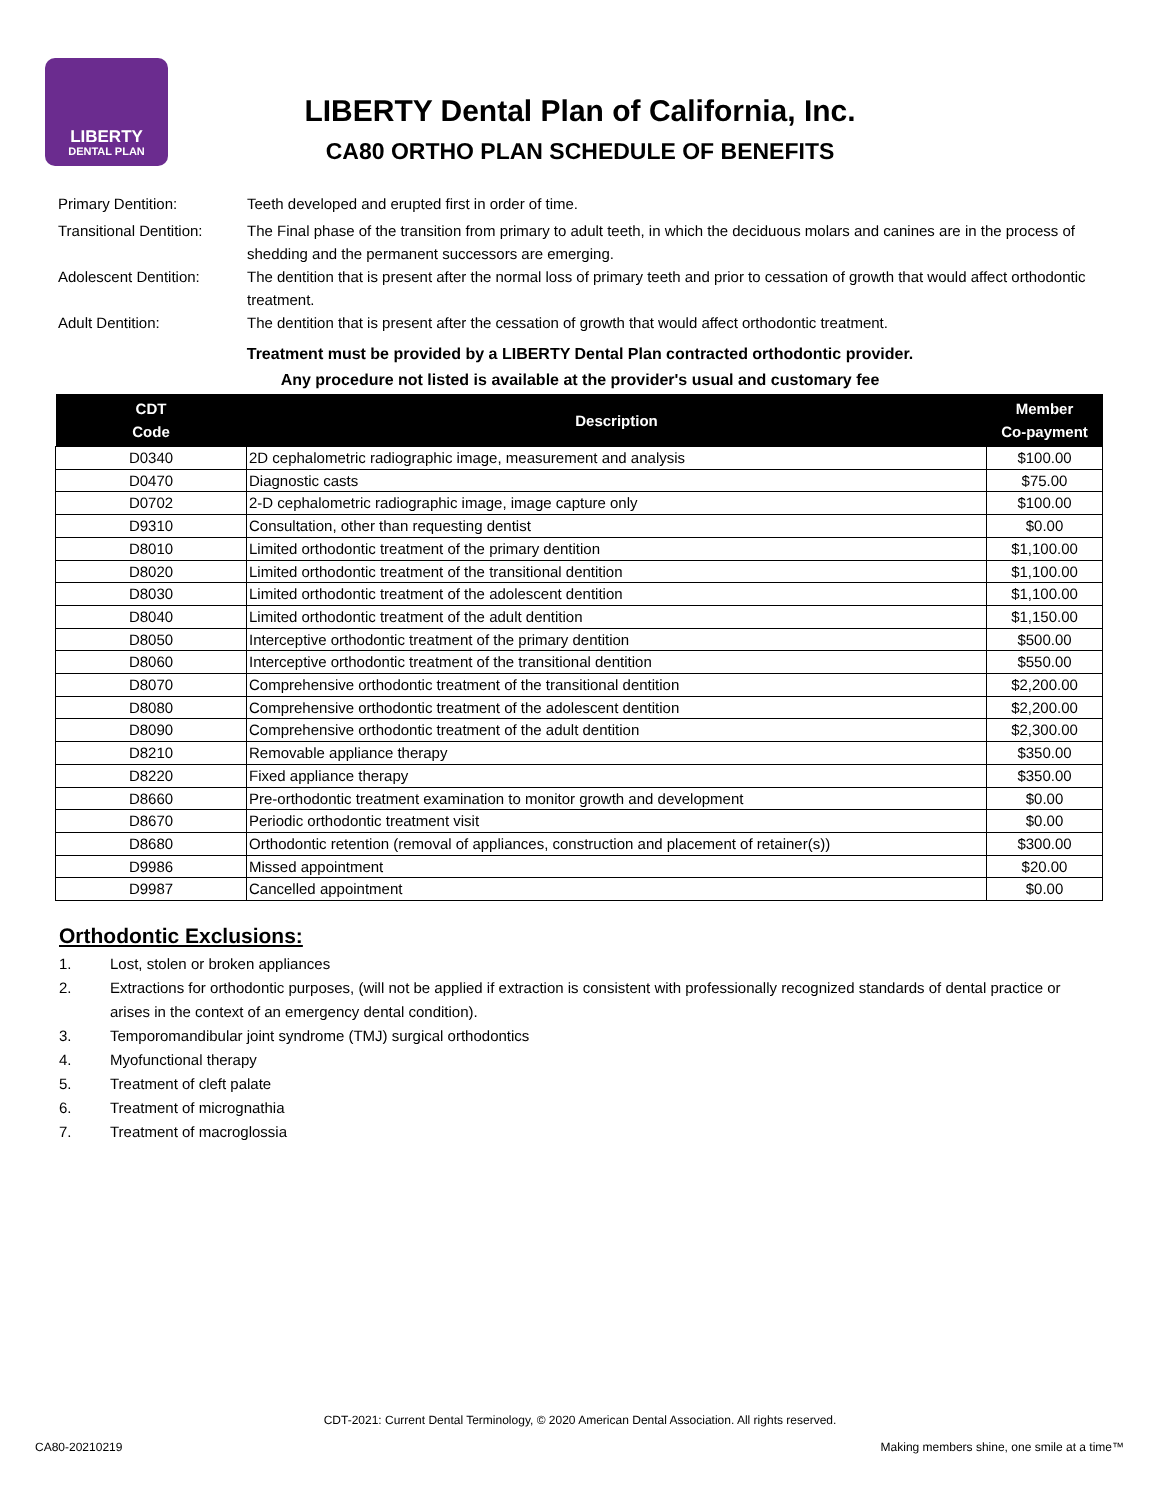LIBERTY
DENTAL PLAN
LIBERTY Dental Plan of California, Inc.
CA80 ORTHO PLAN SCHEDULE OF BENEFITS
Primary Dentition: Teeth developed and erupted first in order of time.
Transitional Dentition: The Final phase of the transition from primary to adult teeth, in which the deciduous molars and canines are in the process of shedding and the permanent successors are emerging.
Adolescent Dentition: The dentition that is present after the normal loss of primary teeth and prior to cessation of growth that would affect orthodontic treatment.
Adult Dentition: The dentition that is present after the cessation of growth that would affect orthodontic treatment.
Treatment must be provided by a LIBERTY Dental Plan contracted orthodontic provider.
Any procedure not listed is available at the provider's usual and customary fee
| CDT Code | Description | Member Co-payment |
| --- | --- | --- |
| D0340 | 2D cephalometric radiographic image, measurement and analysis | $100.00 |
| D0470 | Diagnostic casts | $75.00 |
| D0702 | 2-D cephalometric radiographic image, image capture only | $100.00 |
| D9310 | Consultation, other than requesting dentist | $0.00 |
| D8010 | Limited orthodontic treatment of the primary dentition | $1,100.00 |
| D8020 | Limited orthodontic treatment of the transitional dentition | $1,100.00 |
| D8030 | Limited orthodontic treatment of the adolescent dentition | $1,100.00 |
| D8040 | Limited orthodontic treatment of the adult dentition | $1,150.00 |
| D8050 | Interceptive orthodontic treatment of the primary dentition | $500.00 |
| D8060 | Interceptive orthodontic treatment of the transitional dentition | $550.00 |
| D8070 | Comprehensive orthodontic treatment of the transitional dentition | $2,200.00 |
| D8080 | Comprehensive orthodontic treatment of the adolescent dentition | $2,200.00 |
| D8090 | Comprehensive orthodontic treatment of the adult dentition | $2,300.00 |
| D8210 | Removable appliance therapy | $350.00 |
| D8220 | Fixed appliance therapy | $350.00 |
| D8660 | Pre-orthodontic treatment examination to monitor growth and development | $0.00 |
| D8670 | Periodic orthodontic treatment visit | $0.00 |
| D8680 | Orthodontic retention (removal of appliances, construction and placement of retainer(s)) | $300.00 |
| D9986 | Missed appointment | $20.00 |
| D9987 | Cancelled appointment | $0.00 |
Orthodontic Exclusions:
1. Lost, stolen or broken appliances
2. Extractions for orthodontic purposes, (will not be applied if extraction is consistent with professionally recognized standards of dental practice or arises in the context of an emergency dental condition).
3. Temporomandibular joint syndrome (TMJ) surgical orthodontics
4. Myofunctional therapy
5. Treatment of cleft palate
6. Treatment of micrognathia
7. Treatment of macroglossia
CDT-2021: Current Dental Terminology, © 2020 American Dental Association. All rights reserved.
CA80-20210219
Making members shine, one smile at a time™